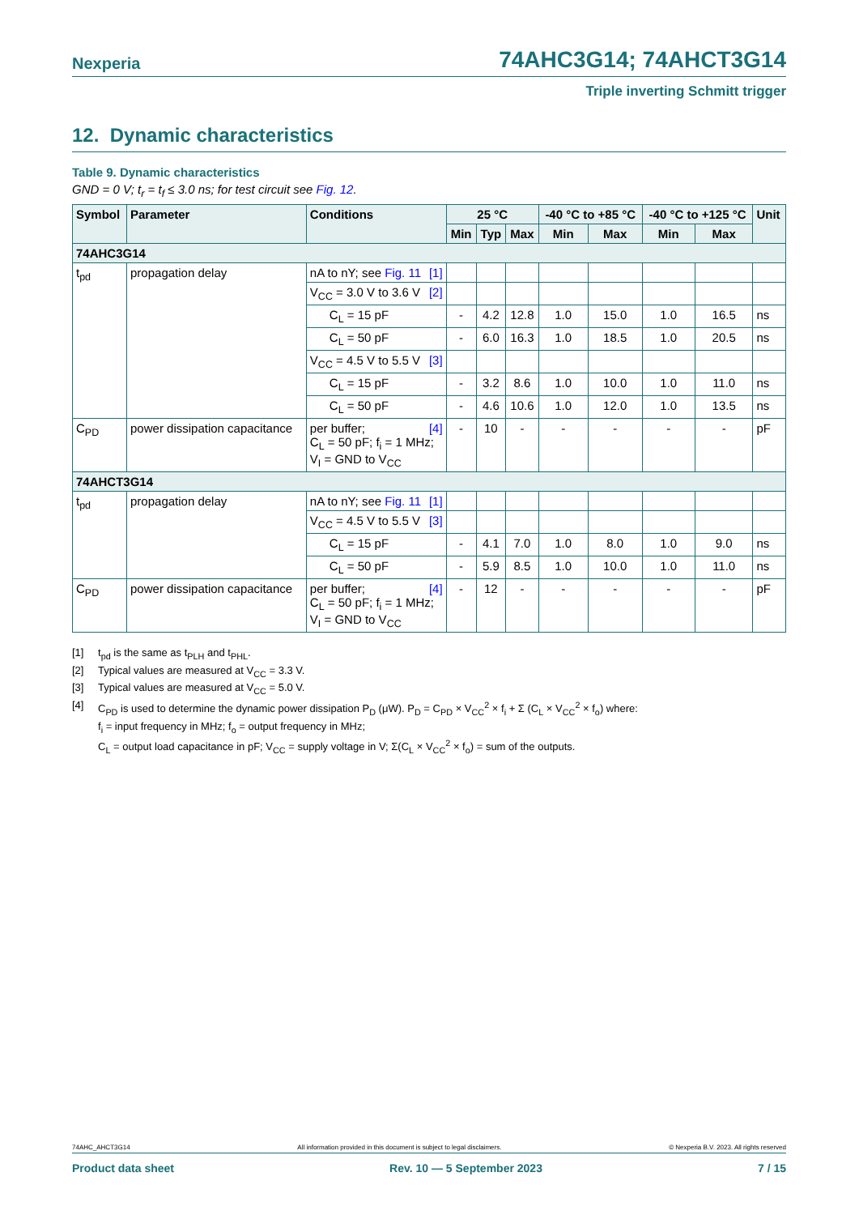Nexperia 74AHC3G14; 74AHCT3G14
Triple inverting Schmitt trigger
12. Dynamic characteristics
Table 9. Dynamic characteristics
GND = 0 V; t<sub>r</sub> = t<sub>f</sub> ≤ 3.0 ns; for test circuit see Fig. 12.
| Symbol | Parameter | Conditions | 25 °C | | | -40 °C to +85 °C | | -40 °C to +125 °C | | Unit |
| --- | --- | --- | --- | --- | --- | --- | --- | --- | --- | --- |
| | | | Min | Typ | Max | Min | Max | Min | Max | |
| 74AHC3G14 | | | | | | | | | | |
| t<sub>pd</sub> | propagation delay | nA to nY; see Fig. 11 [1] | | | | | | | | |
| | | V<sub>CC</sub> = 3.0 V to 3.6 V [2] | | | | | | | | |
| | | C<sub>L</sub> = 15 pF | - | 4.2 | 12.8 | 1.0 | 15.0 | 1.0 | 16.5 | ns |
| | | C<sub>L</sub> = 50 pF | - | 6.0 | 16.3 | 1.0 | 18.5 | 1.0 | 20.5 | ns |
| | | V<sub>CC</sub> = 4.5 V to 5.5 V [3] | | | | | | | | |
| | | C<sub>L</sub> = 15 pF | - | 3.2 | 8.6 | 1.0 | 10.0 | 1.0 | 11.0 | ns |
| | | C<sub>L</sub> = 50 pF | - | 4.6 | 10.6 | 1.0 | 12.0 | 1.0 | 13.5 | ns |
| C<sub>PD</sub> | power dissipation capacitance | [4] per buffer; C<sub>L</sub> = 50 pF; f<sub>i</sub> = 1 MHz; V<sub>I</sub> = GND to V<sub>CC</sub> | - | 10 | - | - | - | - | - | pF |
| 74AHCT3G14 | | | | | | | | | | |
| t<sub>pd</sub> | propagation delay | nA to nY; see Fig. 11 [1] | | | | | | | | |
| | | V<sub>CC</sub> = 4.5 V to 5.5 V [3] | | | | | | | | |
| | | C<sub>L</sub> = 15 pF | - | 4.1 | 7.0 | 1.0 | 8.0 | 1.0 | 9.0 | ns |
| | | C<sub>L</sub> = 50 pF | - | 5.9 | 8.5 | 1.0 | 10.0 | 1.0 | 11.0 | ns |
| C<sub>PD</sub> | power dissipation capacitance | [4] per buffer; C<sub>L</sub> = 50 pF; f<sub>i</sub> = 1 MHz; V<sub>I</sub> = GND to V<sub>CC</sub> | - | 12 | - | - | - | - | - | pF |
[1] t<sub>pd</sub> is the same as t<sub>PLH</sub> and t<sub>PHL</sub>.
[2] Typical values are measured at V<sub>CC</sub> = 3.3 V.
[3] Typical values are measured at V<sub>CC</sub> = 5.0 V.
[4] C<sub>PD</sub> is used to determine the dynamic power dissipation P<sub>D</sub> (μW). P<sub>D</sub> = C<sub>PD</sub> × V<sub>CC</sub><sup>2</sup> × f<sub>i</sub> + Σ (C<sub>L</sub> × V<sub>CC</sub><sup>2</sup> × f<sub>o</sub>) where:
f<sub>i</sub> = input frequency in MHz; f<sub>o</sub> = output frequency in MHz;
C<sub>L</sub> = output load capacitance in pF; V<sub>CC</sub> = supply voltage in V; Σ(C<sub>L</sub> × V<sub>CC</sub><sup>2</sup> × f<sub>o</sub>) = sum of the outputs.
74AHC_AHCT3G14 All information provided in this document is subject to legal disclaimers. © Nexperia B.V. 2023. All rights reserved
Product data sheet Rev. 10 — 5 September 2023 7 / 15